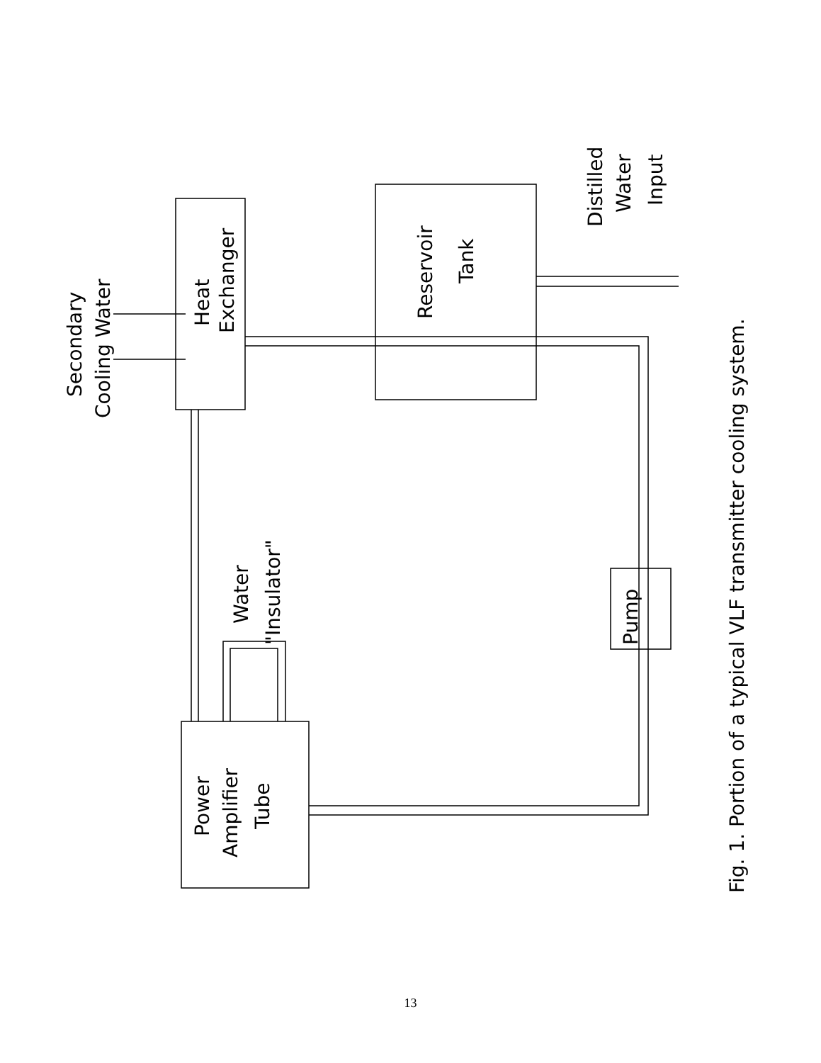Secondary
Cooling Water
Heat
Exchanger
Reservoir
Tank
Distilled
Water
Input
Pump
Water
"Insulator"
Power
Amplifier
Tube
Fig. 1. Portion of a typical VLF transmitter cooling system.
13